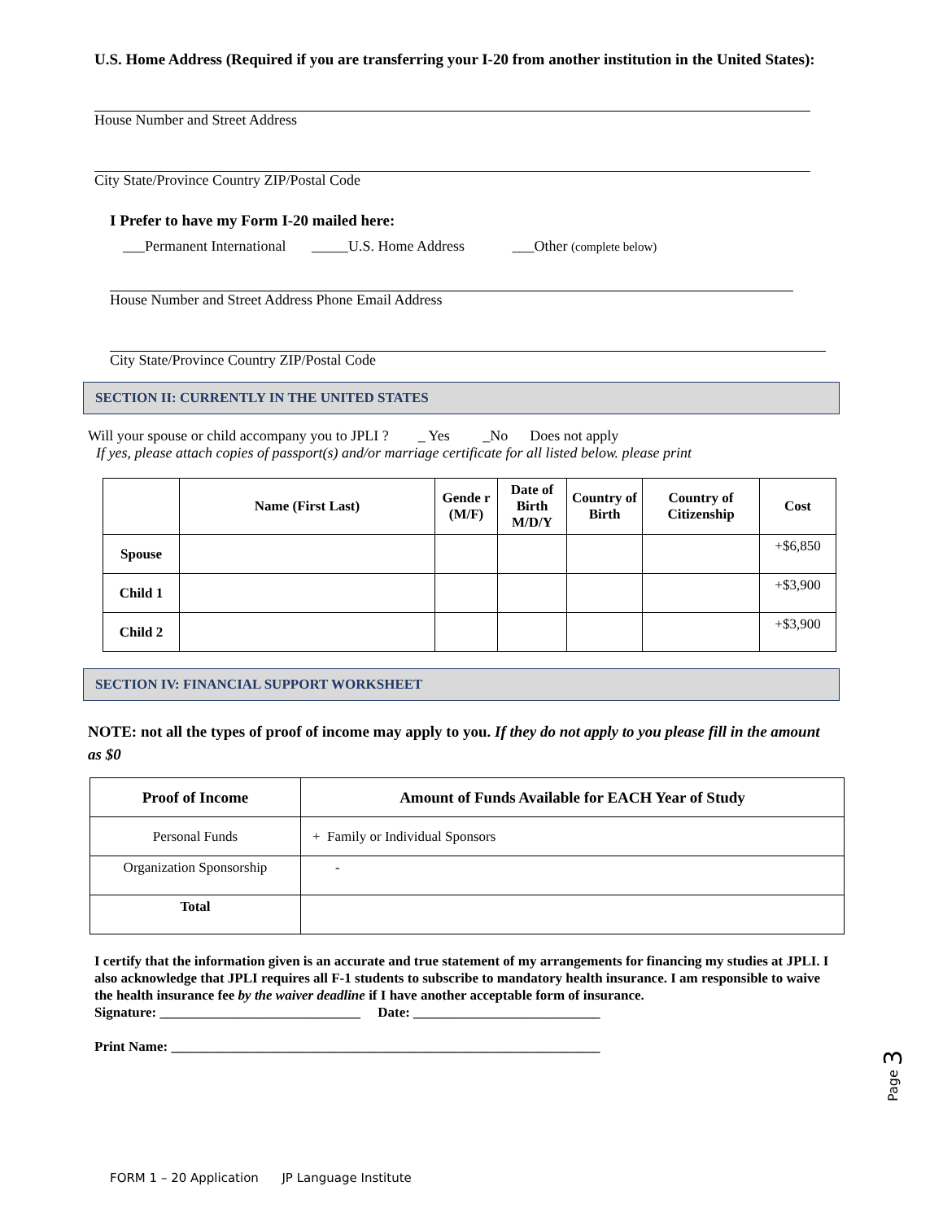U.S. Home Address (Required if you are transferring your I-20 from another institution in the United States):
House Number and Street Address
City State/Province Country ZIP/Postal Code
I Prefer to have my Form I-20 mailed here:
___Permanent International _____U.S. Home Address ___Other (complete below)
House Number and Street Address Phone Email Address
City State/Province Country ZIP/Postal Code
SECTION II: CURRENTLY IN THE UNITED STATES
Will your spouse or child accompany you to JPLI ? _ Yes _No Does not apply
If yes, please attach copies of passport(s) and/or marriage certificate for all listed below. please print
| | Name (First Last) | Gende r (M/F) | Date of Birth M/D/Y | Country of Birth | Country of Citizenship | Cost |
| --- | --- | --- | --- | --- | --- | --- |
| Spouse | | | | | | +$6,850 |
| Child 1 | | | | | | +$3,900 |
| Child 2 | | | | | | +$3,900 |
SECTION IV: FINANCIAL SUPPORT WORKSHEET
NOTE: not all the types of proof of income may apply to you. If they do not apply to you please fill in the amount as $0
| Proof of Income | Amount of Funds Available for EACH Year of Study |
| --- | --- |
| Personal Funds | + Family or Individual Sponsors |
| Organization Sponsorship | - |
| Total | |
I certify that the information given is an accurate and true statement of my arrangements for financing my studies at JPLI. I also acknowledge that JPLI requires all F-1 students to subscribe to mandatory health insurance. I am responsible to waive the health insurance fee by the waiver deadline if I have another acceptable form of insurance.
Signature: _____________________________ Date: ___________________________
Print Name: ______________________________________________________________
Page 3
FORM 1 – 20 Application JP Language Institute